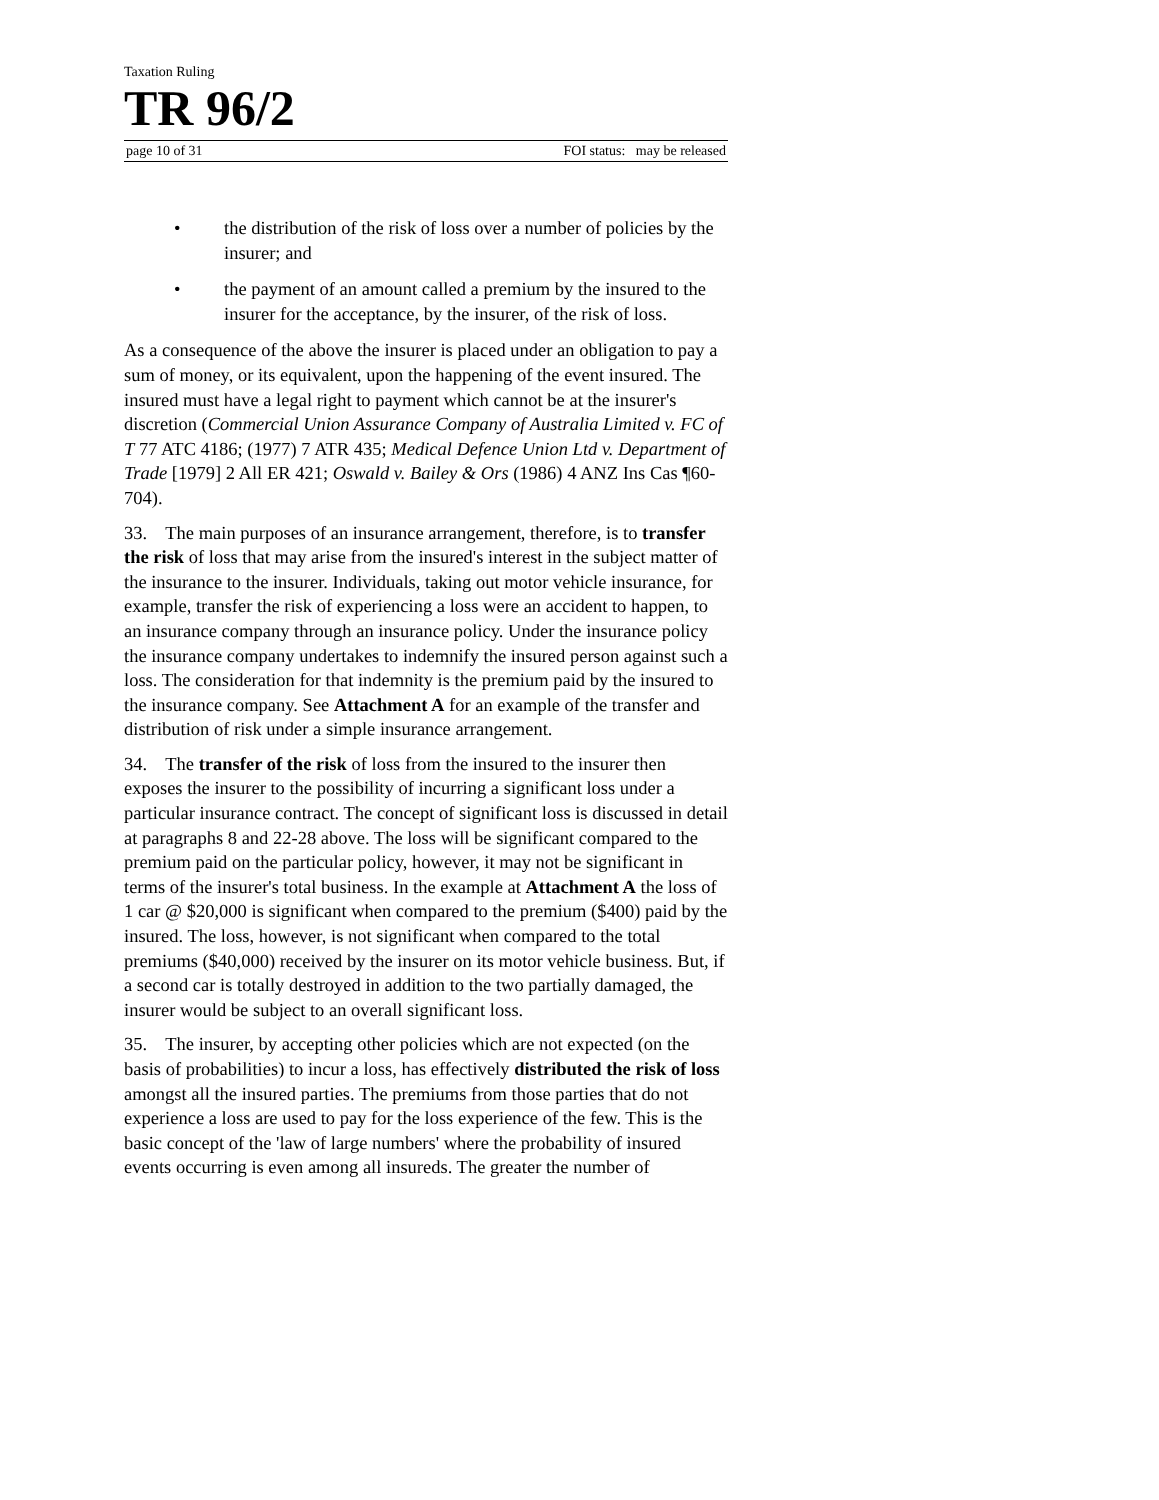Taxation Ruling
TR 96/2
page 10 of 31 FOI status: may be released
• the distribution of the risk of loss over a number of policies by the insurer; and
• the payment of an amount called a premium by the insured to the insurer for the acceptance, by the insurer, of the risk of loss.
As a consequence of the above the insurer is placed under an obligation to pay a sum of money, or its equivalent, upon the happening of the event insured. The insured must have a legal right to payment which cannot be at the insurer's discretion (Commercial Union Assurance Company of Australia Limited v. FC of T 77 ATC 4186; (1977) 7 ATR 435; Medical Defence Union Ltd v. Department of Trade [1979] 2 All ER 421; Oswald v. Bailey & Ors (1986) 4 ANZ Ins Cas ¶60-704).
33. The main purposes of an insurance arrangement, therefore, is to transfer the risk of loss that may arise from the insured's interest in the subject matter of the insurance to the insurer. Individuals, taking out motor vehicle insurance, for example, transfer the risk of experiencing a loss were an accident to happen, to an insurance company through an insurance policy. Under the insurance policy the insurance company undertakes to indemnify the insured person against such a loss. The consideration for that indemnity is the premium paid by the insured to the insurance company. See Attachment A for an example of the transfer and distribution of risk under a simple insurance arrangement.
34. The transfer of the risk of loss from the insured to the insurer then exposes the insurer to the possibility of incurring a significant loss under a particular insurance contract. The concept of significant loss is discussed in detail at paragraphs 8 and 22-28 above. The loss will be significant compared to the premium paid on the particular policy, however, it may not be significant in terms of the insurer's total business. In the example at Attachment A the loss of 1 car @ $20,000 is significant when compared to the premium ($400) paid by the insured. The loss, however, is not significant when compared to the total premiums ($40,000) received by the insurer on its motor vehicle business. But, if a second car is totally destroyed in addition to the two partially damaged, the insurer would be subject to an overall significant loss.
35. The insurer, by accepting other policies which are not expected (on the basis of probabilities) to incur a loss, has effectively distributed the risk of loss amongst all the insured parties. The premiums from those parties that do not experience a loss are used to pay for the loss experience of the few. This is the basic concept of the 'law of large numbers' where the probability of insured events occurring is even among all insureds. The greater the number of